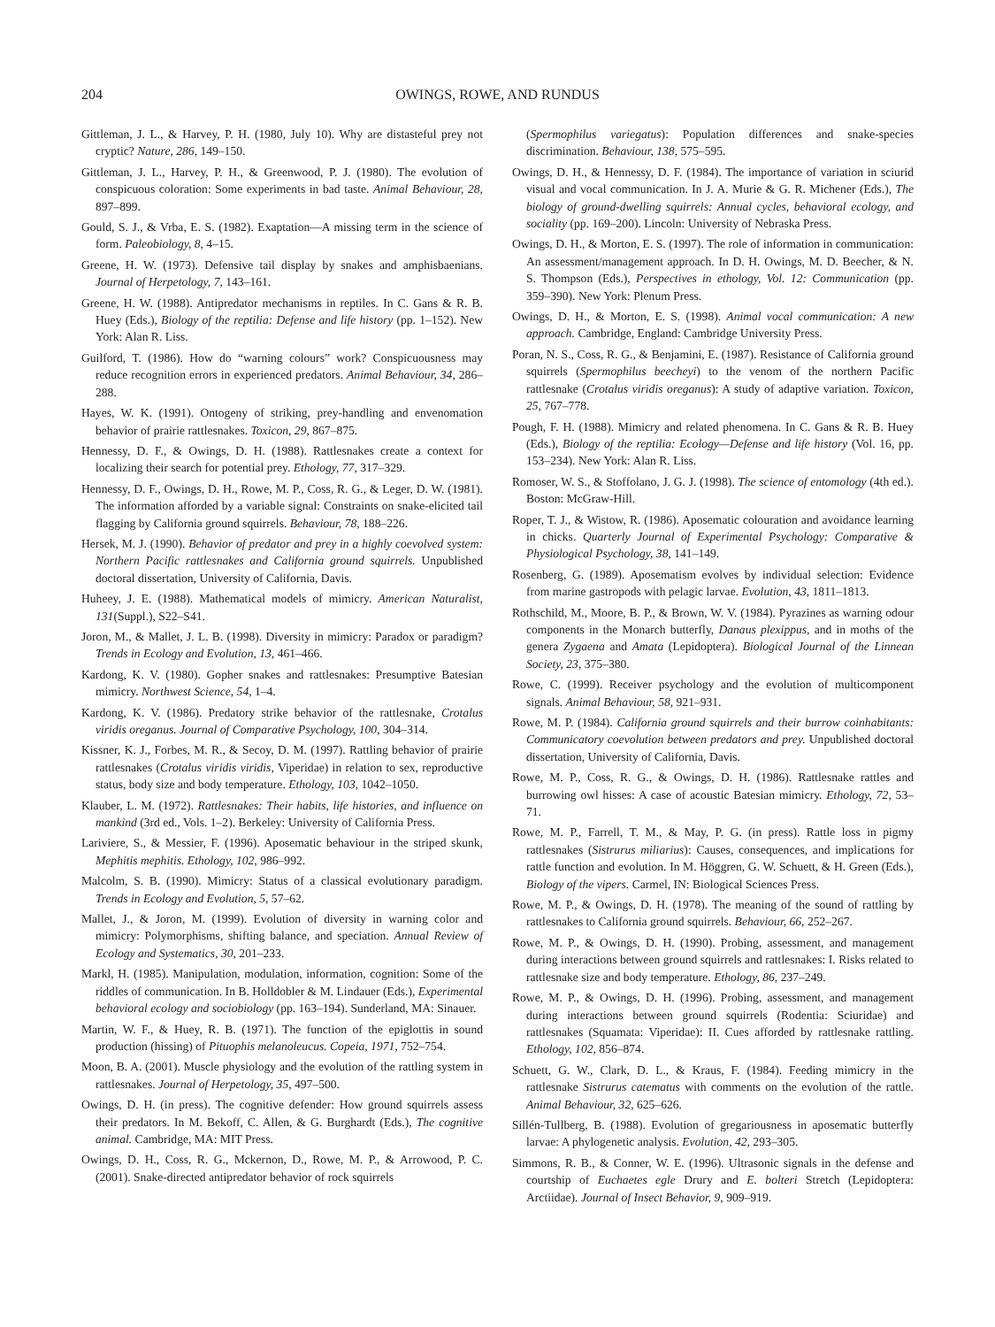204 OWINGS, ROWE, AND RUNDUS
Gittleman, J. L., & Harvey, P. H. (1980, July 10). Why are distasteful prey not cryptic? Nature, 286, 149–150.
Gittleman, J. L., Harvey, P. H., & Greenwood, P. J. (1980). The evolution of conspicuous coloration: Some experiments in bad taste. Animal Behaviour, 28, 897–899.
Gould, S. J., & Vrba, E. S. (1982). Exaptation—A missing term in the science of form. Paleobiology, 8, 4–15.
Greene, H. W. (1973). Defensive tail display by snakes and amphisbaenians. Journal of Herpetology, 7, 143–161.
Greene, H. W. (1988). Antipredator mechanisms in reptiles. In C. Gans & R. B. Huey (Eds.), Biology of the reptilia: Defense and life history (pp. 1–152). New York: Alan R. Liss.
Guilford, T. (1986). How do “warning colours” work? Conspicuousness may reduce recognition errors in experienced predators. Animal Behaviour, 34, 286–288.
Hayes, W. K. (1991). Ontogeny of striking, prey-handling and envenomation behavior of prairie rattlesnakes. Toxicon, 29, 867–875.
Hennessy, D. F., & Owings, D. H. (1988). Rattlesnakes create a context for localizing their search for potential prey. Ethology, 77, 317–329.
Hennessy, D. F., Owings, D. H., Rowe, M. P., Coss, R. G., & Leger, D. W. (1981). The information afforded by a variable signal: Constraints on snake-elicited tail flagging by California ground squirrels. Behaviour, 78, 188–226.
Hersek, M. J. (1990). Behavior of predator and prey in a highly coevolved system: Northern Pacific rattlesnakes and California ground squirrels. Unpublished doctoral dissertation, University of California, Davis.
Huheey, J. E. (1988). Mathematical models of mimicry. American Naturalist, 131(Suppl.), S22–S41.
Joron, M., & Mallet, J. L. B. (1998). Diversity in mimicry: Paradox or paradigm? Trends in Ecology and Evolution, 13, 461–466.
Kardong, K. V. (1980). Gopher snakes and rattlesnakes: Presumptive Batesian mimicry. Northwest Science, 54, 1–4.
Kardong, K. V. (1986). Predatory strike behavior of the rattlesnake, Crotalus viridis oreganus. Journal of Comparative Psychology, 100, 304–314.
Kissner, K. J., Forbes, M. R., & Secoy, D. M. (1997). Rattling behavior of prairie rattlesnakes (Crotalus viridis viridis, Viperidae) in relation to sex, reproductive status, body size and body temperature. Ethology, 103, 1042–1050.
Klauber, L. M. (1972). Rattlesnakes: Their habits, life histories, and influence on mankind (3rd ed., Vols. 1–2). Berkeley: University of California Press.
Lariviere, S., & Messier, F. (1996). Aposematic behaviour in the striped skunk, Mephitis mephitis. Ethology, 102, 986–992.
Malcolm, S. B. (1990). Mimicry: Status of a classical evolutionary paradigm. Trends in Ecology and Evolution, 5, 57–62.
Mallet, J., & Joron, M. (1999). Evolution of diversity in warning color and mimicry: Polymorphisms, shifting balance, and speciation. Annual Review of Ecology and Systematics, 30, 201–233.
Markl, H. (1985). Manipulation, modulation, information, cognition: Some of the riddles of communication. In B. Holldobler & M. Lindauer (Eds.), Experimental behavioral ecology and sociobiology (pp. 163–194). Sunderland, MA: Sinauer.
Martin, W. F., & Huey, R. B. (1971). The function of the epiglottis in sound production (hissing) of Pituophis melanoleucus. Copeia, 1971, 752–754.
Moon, B. A. (2001). Muscle physiology and the evolution of the rattling system in rattlesnakes. Journal of Herpetology, 35, 497–500.
Owings, D. H. (in press). The cognitive defender: How ground squirrels assess their predators. In M. Bekoff, C. Allen, & G. Burghardt (Eds.), The cognitive animal. Cambridge, MA: MIT Press.
Owings, D. H., Coss, R. G., Mckernon, D., Rowe, M. P., & Arrowood, P. C. (2001). Snake-directed antipredator behavior of rock squirrels
(Spermophilus variegatus): Population differences and snake-species discrimination. Behaviour, 138, 575–595.
Owings, D. H., & Hennessy, D. F. (1984). The importance of variation in sciurid visual and vocal communication. In J. A. Murie & G. R. Michener (Eds.), The biology of ground-dwelling squirrels: Annual cycles, behavioral ecology, and sociality (pp. 169–200). Lincoln: University of Nebraska Press.
Owings, D. H., & Morton, E. S. (1997). The role of information in communication: An assessment/management approach. In D. H. Owings, M. D. Beecher, & N. S. Thompson (Eds.), Perspectives in ethology, Vol. 12: Communication (pp. 359–390). New York: Plenum Press.
Owings, D. H., & Morton, E. S. (1998). Animal vocal communication: A new approach. Cambridge, England: Cambridge University Press.
Poran, N. S., Coss, R. G., & Benjamini, E. (1987). Resistance of California ground squirrels (Spermophilus beecheyi) to the venom of the northern Pacific rattlesnake (Crotalus viridis oreganus): A study of adaptive variation. Toxicon, 25, 767–778.
Pough, F. H. (1988). Mimicry and related phenomena. In C. Gans & R. B. Huey (Eds.), Biology of the reptilia: Ecology—Defense and life history (Vol. 16, pp. 153–234). New York: Alan R. Liss.
Romoser, W. S., & Stoffolano, J. G. J. (1998). The science of entomology (4th ed.). Boston: McGraw-Hill.
Roper, T. J., & Wistow, R. (1986). Aposematic colouration and avoidance learning in chicks. Quarterly Journal of Experimental Psychology: Comparative & Physiological Psychology, 38, 141–149.
Rosenberg, G. (1989). Aposematism evolves by individual selection: Evidence from marine gastropods with pelagic larvae. Evolution, 43, 1811–1813.
Rothschild, M., Moore, B. P., & Brown, W. V. (1984). Pyrazines as warning odour components in the Monarch butterfly, Danaus plexippus, and in moths of the genera Zygaena and Amata (Lepidoptera). Biological Journal of the Linnean Society, 23, 375–380.
Rowe, C. (1999). Receiver psychology and the evolution of multicomponent signals. Animal Behaviour, 58, 921–931.
Rowe, M. P. (1984). California ground squirrels and their burrow coinhabitants: Communicatory coevolution between predators and prey. Unpublished doctoral dissertation, University of California, Davis.
Rowe, M. P., Coss, R. G., & Owings, D. H. (1986). Rattlesnake rattles and burrowing owl hisses: A case of acoustic Batesian mimicry. Ethology, 72, 53–71.
Rowe, M. P., Farrell, T. M., & May, P. G. (in press). Rattle loss in pigmy rattlesnakes (Sistrurus miliarius): Causes, consequences, and implications for rattle function and evolution. In M. Höggren, G. W. Schuett, & H. Green (Eds.), Biology of the vipers. Carmel, IN: Biological Sciences Press.
Rowe, M. P., & Owings, D. H. (1978). The meaning of the sound of rattling by rattlesnakes to California ground squirrels. Behaviour, 66, 252–267.
Rowe, M. P., & Owings, D. H. (1990). Probing, assessment, and management during interactions between ground squirrels and rattlesnakes: I. Risks related to rattlesnake size and body temperature. Ethology, 86, 237–249.
Rowe, M. P., & Owings, D. H. (1996). Probing, assessment, and management during interactions between ground squirrels (Rodentia: Sciuridae) and rattlesnakes (Squamata: Viperidae): II. Cues afforded by rattlesnake rattling. Ethology, 102, 856–874.
Schuett, G. W., Clark, D. L., & Kraus, F. (1984). Feeding mimicry in the rattlesnake Sistrurus catematus with comments on the evolution of the rattle. Animal Behaviour, 32, 625–626.
Sillén-Tullberg, B. (1988). Evolution of gregariousness in aposematic butterfly larvae: A phylogenetic analysis. Evolution, 42, 293–305.
Simmons, R. B., & Conner, W. E. (1996). Ultrasonic signals in the defense and courtship of Euchaetes egle Drury and E. bolteri Stretch (Lepidoptera: Arctiidae). Journal of Insect Behavior, 9, 909–919.